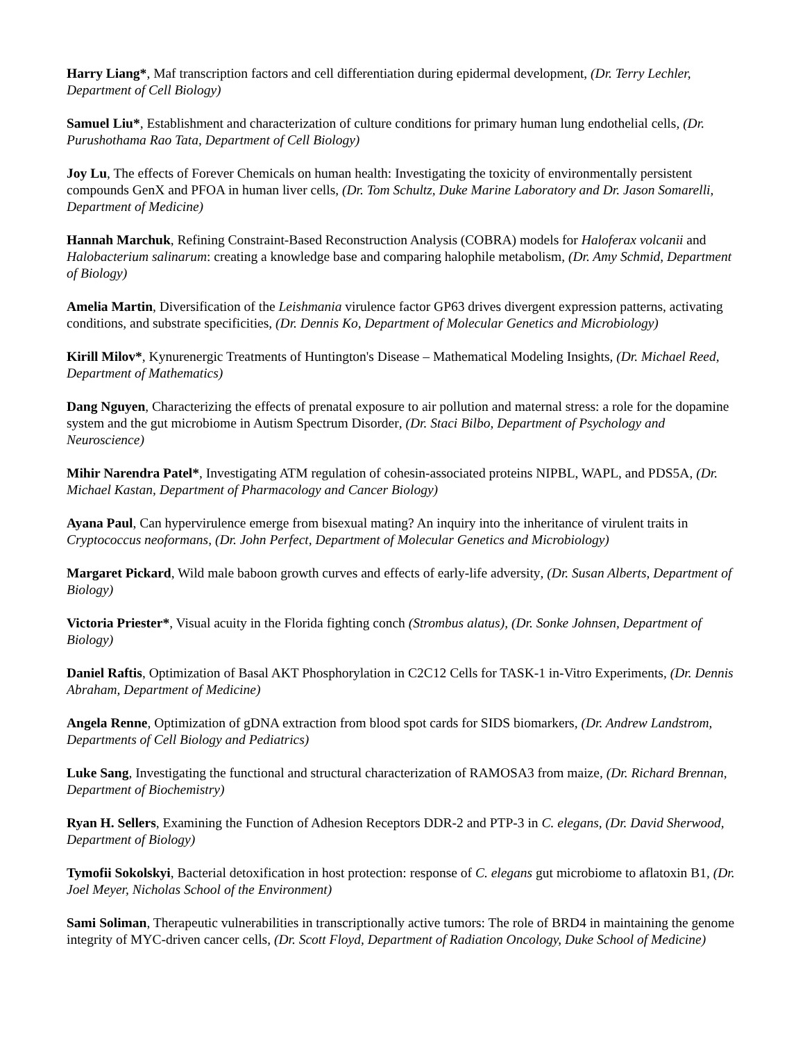Harry Liang*, Maf transcription factors and cell differentiation during epidermal development, (Dr. Terry Lechler, Department of Cell Biology)
Samuel Liu*, Establishment and characterization of culture conditions for primary human lung endothelial cells, (Dr. Purushothama Rao Tata, Department of Cell Biology)
Joy Lu, The effects of Forever Chemicals on human health: Investigating the toxicity of environmentally persistent compounds GenX and PFOA in human liver cells, (Dr. Tom Schultz, Duke Marine Laboratory and Dr. Jason Somarelli, Department of Medicine)
Hannah Marchuk, Refining Constraint-Based Reconstruction Analysis (COBRA) models for Haloferax volcanii and Halobacterium salinarum: creating a knowledge base and comparing halophile metabolism, (Dr. Amy Schmid, Department of Biology)
Amelia Martin, Diversification of the Leishmania virulence factor GP63 drives divergent expression patterns, activating conditions, and substrate specificities, (Dr. Dennis Ko, Department of Molecular Genetics and Microbiology)
Kirill Milov*, Kynurenergic Treatments of Huntington's Disease – Mathematical Modeling Insights, (Dr. Michael Reed, Department of Mathematics)
Dang Nguyen, Characterizing the effects of prenatal exposure to air pollution and maternal stress: a role for the dopamine system and the gut microbiome in Autism Spectrum Disorder, (Dr. Staci Bilbo, Department of Psychology and Neuroscience)
Mihir Narendra Patel*, Investigating ATM regulation of cohesin-associated proteins NIPBL, WAPL, and PDS5A, (Dr. Michael Kastan, Department of Pharmacology and Cancer Biology)
Ayana Paul, Can hypervirulence emerge from bisexual mating? An inquiry into the inheritance of virulent traits in Cryptococcus neoformans, (Dr. John Perfect, Department of Molecular Genetics and Microbiology)
Margaret Pickard, Wild male baboon growth curves and effects of early-life adversity, (Dr. Susan Alberts, Department of Biology)
Victoria Priester*, Visual acuity in the Florida fighting conch (Strombus alatus), (Dr. Sonke Johnsen, Department of Biology)
Daniel Raftis, Optimization of Basal AKT Phosphorylation in C2C12 Cells for TASK-1 in-Vitro Experiments, (Dr. Dennis Abraham, Department of Medicine)
Angela Renne, Optimization of gDNA extraction from blood spot cards for SIDS biomarkers, (Dr. Andrew Landstrom, Departments of Cell Biology and Pediatrics)
Luke Sang, Investigating the functional and structural characterization of RAMOSA3 from maize, (Dr. Richard Brennan, Department of Biochemistry)
Ryan H. Sellers, Examining the Function of Adhesion Receptors DDR-2 and PTP-3 in C. elegans, (Dr. David Sherwood, Department of Biology)
Tymofii Sokolskyi, Bacterial detoxification in host protection: response of C. elegans gut microbiome to aflatoxin B1, (Dr. Joel Meyer, Nicholas School of the Environment)
Sami Soliman, Therapeutic vulnerabilities in transcriptionally active tumors: The role of BRD4 in maintaining the genome integrity of MYC-driven cancer cells, (Dr. Scott Floyd, Department of Radiation Oncology, Duke School of Medicine)